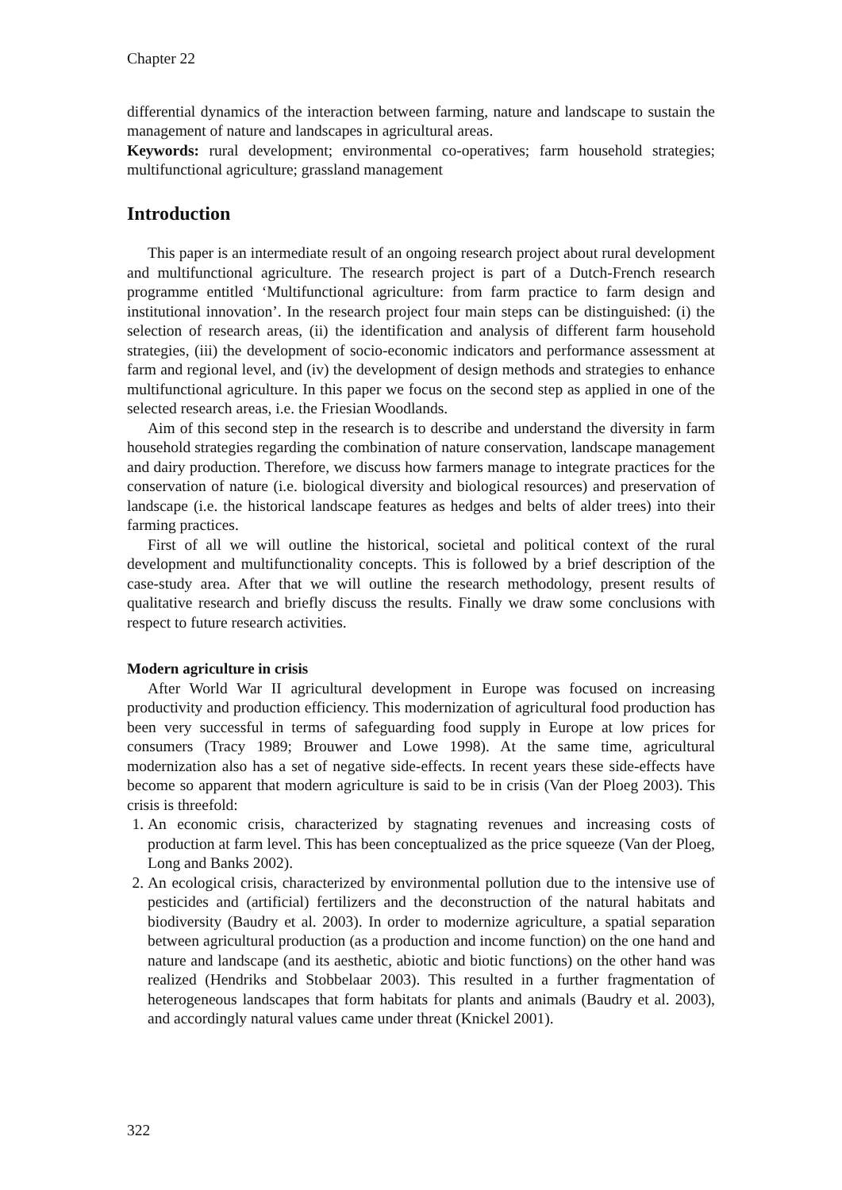Chapter 22
differential dynamics of the interaction between farming, nature and landscape to sustain the management of nature and landscapes in agricultural areas.
Keywords: rural development; environmental co-operatives; farm household strategies; multifunctional agriculture; grassland management
Introduction
This paper is an intermediate result of an ongoing research project about rural development and multifunctional agriculture. The research project is part of a Dutch-French research programme entitled ‘Multifunctional agriculture: from farm practice to farm design and institutional innovation’. In the research project four main steps can be distinguished: (i) the selection of research areas, (ii) the identification and analysis of different farm household strategies, (iii) the development of socio-economic indicators and performance assessment at farm and regional level, and (iv) the development of design methods and strategies to enhance multifunctional agriculture. In this paper we focus on the second step as applied in one of the selected research areas, i.e. the Friesian Woodlands.
Aim of this second step in the research is to describe and understand the diversity in farm household strategies regarding the combination of nature conservation, landscape management and dairy production. Therefore, we discuss how farmers manage to integrate practices for the conservation of nature (i.e. biological diversity and biological resources) and preservation of landscape (i.e. the historical landscape features as hedges and belts of alder trees) into their farming practices.
First of all we will outline the historical, societal and political context of the rural development and multifunctionality concepts. This is followed by a brief description of the case-study area. After that we will outline the research methodology, present results of qualitative research and briefly discuss the results. Finally we draw some conclusions with respect to future research activities.
Modern agriculture in crisis
After World War II agricultural development in Europe was focused on increasing productivity and production efficiency. This modernization of agricultural food production has been very successful in terms of safeguarding food supply in Europe at low prices for consumers (Tracy 1989; Brouwer and Lowe 1998). At the same time, agricultural modernization also has a set of negative side-effects. In recent years these side-effects have become so apparent that modern agriculture is said to be in crisis (Van der Ploeg 2003). This crisis is threefold:
1. An economic crisis, characterized by stagnating revenues and increasing costs of production at farm level. This has been conceptualized as the price squeeze (Van der Ploeg, Long and Banks 2002).
2. An ecological crisis, characterized by environmental pollution due to the intensive use of pesticides and (artificial) fertilizers and the deconstruction of the natural habitats and biodiversity (Baudry et al. 2003). In order to modernize agriculture, a spatial separation between agricultural production (as a production and income function) on the one hand and nature and landscape (and its aesthetic, abiotic and biotic functions) on the other hand was realized (Hendriks and Stobbelaar 2003). This resulted in a further fragmentation of heterogeneous landscapes that form habitats for plants and animals (Baudry et al. 2003), and accordingly natural values came under threat (Knickel 2001).
322